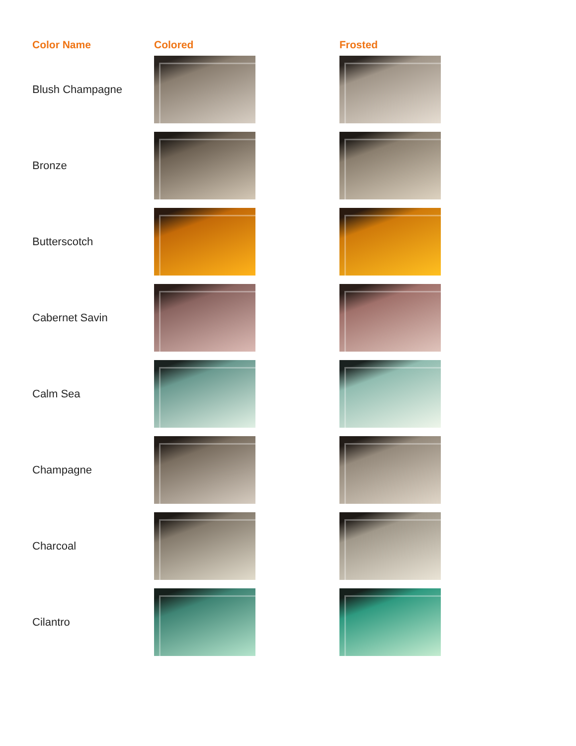| Color Name | Colored | Frosted |
| --- | --- | --- |
| Blush Champagne | | |
| Bronze | | |
| Butterscotch | | |
| Cabernet Savin | | |
| Calm Sea | | |
| Champagne | | |
| Charcoal | | |
| Cilantro | | |